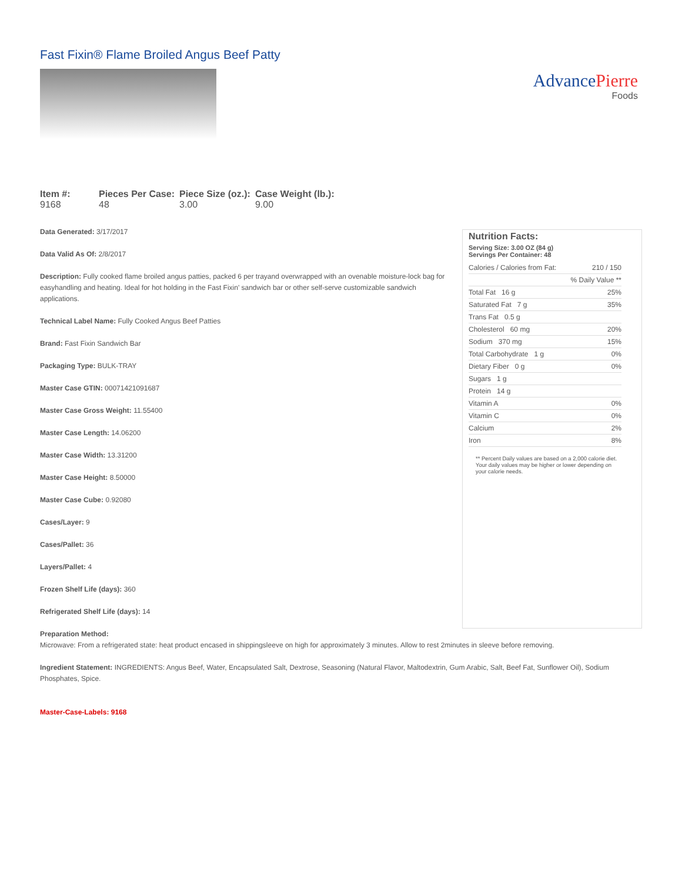AdvancePierre
Foods
Fast Fixin® Flame Broiled Angus Beef Patty
| Item #: | Pieces Per Case: | Piece Size (oz.): | Case Weight (lb.): |
| --- | --- | --- | --- |
| 9168 | 48 | 3.00 | 9.00 |
Data Generated: 3/17/2017
Data Valid As Of: 2/8/2017
Description: Fully cooked flame broiled angus patties, packed 6 per trayand overwrapped with an ovenable moisture-lock bag for easyhandling and heating. Ideal for hot holding in the Fast Fixin' sandwich bar or other self-serve customizable sandwich applications.
Technical Label Name: Fully Cooked Angus Beef Patties
Brand: Fast Fixin Sandwich Bar
Packaging Type: BULK-TRAY
Master Case GTIN: 00071421091687
Master Case Gross Weight: 11.55400
Master Case Length: 14.06200
Master Case Width: 13.31200
Master Case Height: 8.50000
Master Case Cube: 0.92080
Cases/Layer: 9
Cases/Pallet: 36
Layers/Pallet: 4
Frozen Shelf Life (days): 360
Refrigerated Shelf Life (days): 14
Nutrition Facts:
Serving Size: 3.00 OZ (84 g)
Servings Per Container: 48
| Calories / Calories from Fat: | 210 / 150 |
| | % Daily Value ** |
| Total Fat 16 g | 25% |
| Saturated Fat 7 g | 35% |
| Trans Fat 0.5 g | |
| Cholesterol 60 mg | 20% |
| Sodium 370 mg | 15% |
| Total Carbohydrate 1 g | 0% |
| Dietary Fiber 0 g | 0% |
| Sugars 1 g | |
| Protein 14 g | |
| Vitamin A | 0% |
| Vitamin C | 0% |
| Calcium | 2% |
| Iron | 8% |
** Percent Daily values are based on a 2,000 calorie diet. Your daily values may be higher or lower depending on your calorie needs.
Preparation Method:
Microwave: From a refrigerated state: heat product encased in shippingsleeve on high for approximately 3 minutes. Allow to rest 2minutes in sleeve before removing.
Ingredient Statement: INGREDIENTS: Angus Beef, Water, Encapsulated Salt, Dextrose, Seasoning (Natural Flavor, Maltodextrin, Gum Arabic, Salt, Beef Fat, Sunflower Oil), Sodium Phosphates, Spice.
Master-Case-Labels: 9168